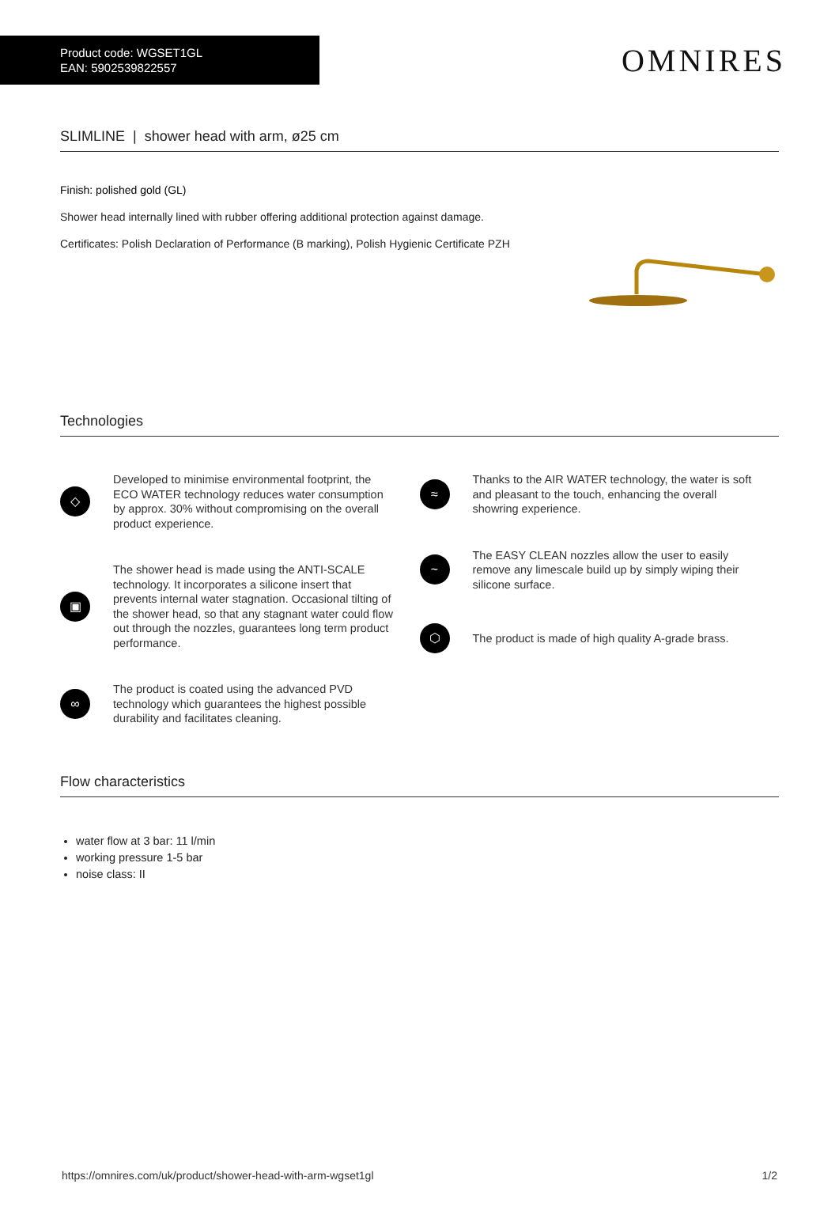Product code: WGSET1GL
EAN: 5902539822557
OMNIRES
SLIMLINE | shower head with arm, ø25 cm
Finish: polished gold (GL)
Shower head internally lined with rubber offering additional protection against damage.
Certificates: Polish Declaration of Performance (B marking), Polish Hygienic Certificate PZH
Technologies
◇
Developed to minimise environmental footprint, the ECO WATER technology reduces water consumption by approx. 30% without compromising on the overall product experience.
▣
The shower head is made using the ANTI-SCALE technology. It incorporates a silicone insert that prevents internal water stagnation. Occasional tilting of the shower head, so that any stagnant water could flow out through the nozzles, guarantees long term product performance.
∞
The product is coated using the advanced PVD technology which guarantees the highest possible durability and facilitates cleaning.
≈
Thanks to the AIR WATER technology, the water is soft and pleasant to the touch, enhancing the overall showring experience.
~
The EASY CLEAN nozzles allow the user to easily remove any limescale build up by simply wiping their silicone surface.
⬡
The product is made of high quality A-grade brass.
Flow characteristics
water flow at 3 bar: 11 l/min
working pressure 1-5 bar
noise class: II
https://omnires.com/uk/product/shower-head-with-arm-wgset1gl 1/2